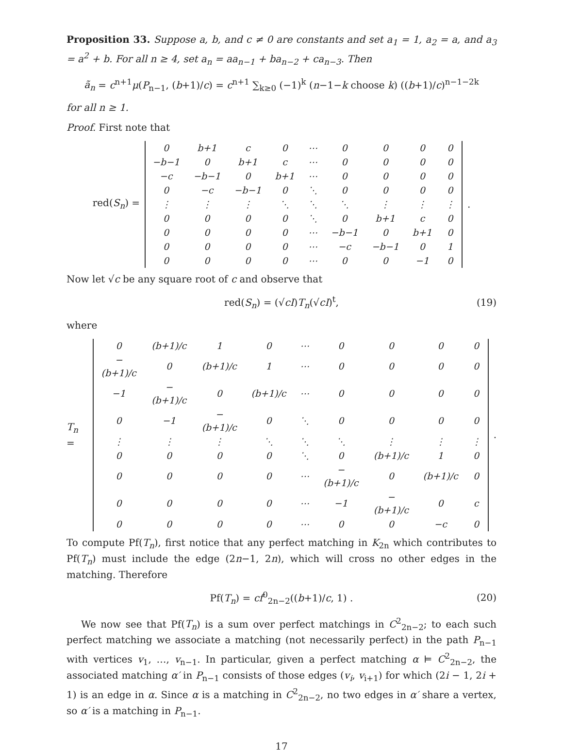Proposition 33. Suppose a, b, and c ≠ 0 are constants and set a<sub>1</sub> = 1, a<sub>2</sub> = a, and a<sub>3</sub> = a<sup>2</sup> + b. For all n ≥ 4, set a<sub>n</sub> = aa<sub>n−1</sub> + ba<sub>n−2</sub> + ca<sub>n−3</sub>. Then
ã<sub>n</sub> = c<sup>n+1</sup>μ(P<sub>n−1</sub>, (b+1)/c) = c<sup>n+1</sup> ∑<sub>k≥0</sub> (−1)<sup>k</sup> (n−1−k choose k) ((b+1)/c)<sup>n−1−2k</sup>
for all n ≥ 1.
Proof. First note that
red(S<sub>n</sub>) =
| 0 | b+1 | c | 0 | ⋯ | 0 | 0 | 0 | 0 |
| −b−1 | 0 | b+1 | c | ⋯ | 0 | 0 | 0 | 0 |
| −c | −b−1 | 0 | b+1 | ⋯ | 0 | 0 | 0 | 0 |
| 0 | −c | −b−1 | 0 | ⋱ | 0 | 0 | 0 | 0 |
| ⋮ | ⋮ | ⋮ | ⋱ | ⋱ | ⋱ | ⋮ | ⋮ | ⋮ |
| 0 | 0 | 0 | 0 | ⋱ | 0 | b+1 | c | 0 |
| 0 | 0 | 0 | 0 | ⋯ | −b−1 | 0 | b+1 | 0 |
| 0 | 0 | 0 | 0 | ⋯ | −c | −b−1 | 0 | 1 |
| 0 | 0 | 0 | 0 | ⋯ | 0 | 0 | −1 | 0 |
.
Now let √c be any square root of c and observe that
red(S<sub>n</sub>) = (√cI)T<sub>n</sub>(√cI)<sup>t</sup>, (19)
where
T<sub>n</sub> =
| 0 | (b+1)/c | 1 | 0 | ⋯ | 0 | 0 | 0 | 0 |
| −(b+1)/c | 0 | (b+1)/c | 1 | ⋯ | 0 | 0 | 0 | 0 |
| −1 | −(b+1)/c | 0 | (b+1)/c | ⋯ | 0 | 0 | 0 | 0 |
| 0 | −1 | −(b+1)/c | 0 | ⋱ | 0 | 0 | 0 | 0 |
| ⋮ | ⋮ | ⋮ | ⋱ | ⋱ | ⋱ | ⋮ | ⋮ | ⋮ |
| 0 | 0 | 0 | 0 | ⋱ | 0 | (b+1)/c | 1 | 0 |
| 0 | 0 | 0 | 0 | ⋯ | −(b+1)/c | 0 | (b+1)/c | 0 |
| 0 | 0 | 0 | 0 | ⋯ | −1 | −(b+1)/c | 0 | c |
| 0 | 0 | 0 | 0 | ⋯ | 0 | 0 | −c | 0 |
.
To compute Pf(T<sub>n</sub>), first notice that any perfect matching in K<sub>2n</sub> which contributes to Pf(T<sub>n</sub>) must include the edge (2n−1, 2n), which will cross no other edges in the matching. Therefore
Pf(T<sub>n</sub>) = cf<sup>0</sup><sub>2n−2</sub>((b+1)/c, 1) . (20)
We now see that Pf(T<sub>n</sub>) is a sum over perfect matchings in C<sup>2</sup><sub>2n−2</sub>; to each such perfect matching we associate a matching (not necessarily perfect) in the path P<sub>n−1</sub> with vertices v<sub>1</sub>, …, v<sub>n−1</sub>. In particular, given a perfect matching α ⊨ C<sup>2</sup><sub>2n−2</sub>, the associated matching α′ in P<sub>n−1</sub> consists of those edges (v<sub>i</sub>, v<sub>i+1</sub>) for which (2i − 1, 2i + 1) is an edge in α. Since α is a matching in C<sup>2</sup><sub>2n−2</sub>, no two edges in α′ share a vertex, so α′ is a matching in P<sub>n−1</sub>.
17